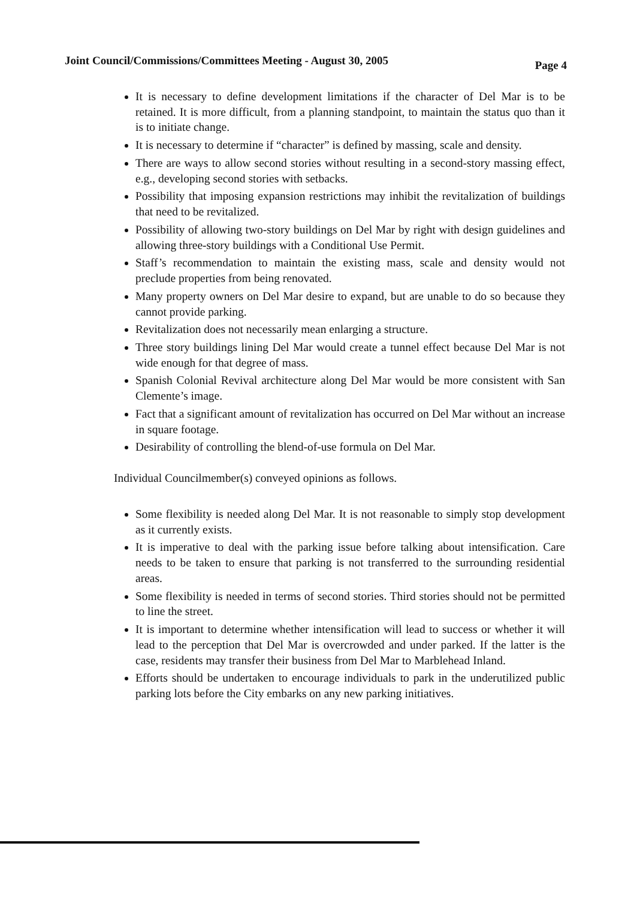Joint Council/Commissions/Committees Meeting - August 30, 2005 Page 4
It is necessary to define development limitations if the character of Del Mar is to be retained. It is more difficult, from a planning standpoint, to maintain the status quo than it is to initiate change.
It is necessary to determine if “character” is defined by massing, scale and density.
There are ways to allow second stories without resulting in a second-story massing effect, e.g., developing second stories with setbacks.
Possibility that imposing expansion restrictions may inhibit the revitalization of buildings that need to be revitalized.
Possibility of allowing two-story buildings on Del Mar by right with design guidelines and allowing three-story buildings with a Conditional Use Permit.
Staff’s recommendation to maintain the existing mass, scale and density would not preclude properties from being renovated.
Many property owners on Del Mar desire to expand, but are unable to do so because they cannot provide parking.
Revitalization does not necessarily mean enlarging a structure.
Three story buildings lining Del Mar would create a tunnel effect because Del Mar is not wide enough for that degree of mass.
Spanish Colonial Revival architecture along Del Mar would be more consistent with San Clemente’s image.
Fact that a significant amount of revitalization has occurred on Del Mar without an increase in square footage.
Desirability of controlling the blend-of-use formula on Del Mar.
Individual Councilmember(s) conveyed opinions as follows.
Some flexibility is needed along Del Mar. It is not reasonable to simply stop development as it currently exists.
It is imperative to deal with the parking issue before talking about intensification. Care needs to be taken to ensure that parking is not transferred to the surrounding residential areas.
Some flexibility is needed in terms of second stories. Third stories should not be permitted to line the street.
It is important to determine whether intensification will lead to success or whether it will lead to the perception that Del Mar is overcrowded and under parked. If the latter is the case, residents may transfer their business from Del Mar to Marblehead Inland.
Efforts should be undertaken to encourage individuals to park in the underutilized public parking lots before the City embarks on any new parking initiatives.